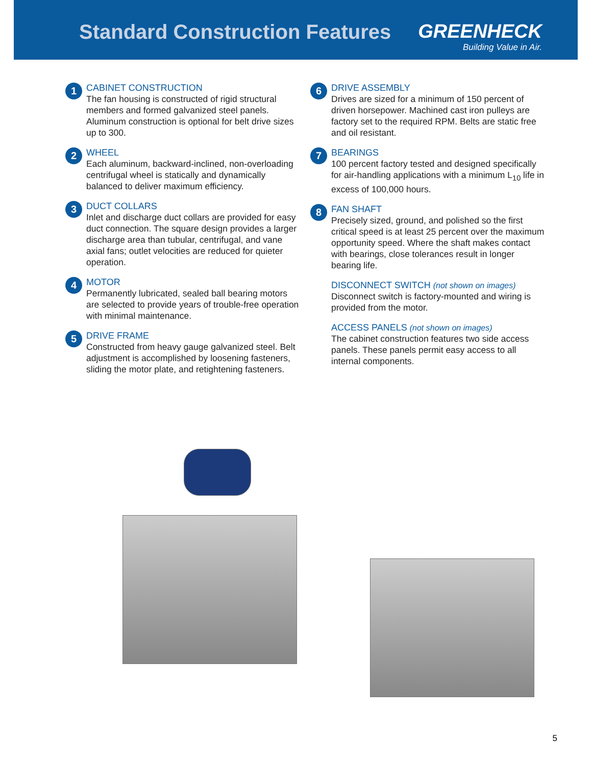Standard Construction Features GREENHECK
Building Value in Air.
1
CABINET CONSTRUCTION
The fan housing is constructed of rigid structural members and formed galvanized steel panels. Aluminum construction is optional for belt drive sizes up to 300.
2
WHEEL
Each aluminum, backward-inclined, non-overloading centrifugal wheel is statically and dynamically balanced to deliver maximum efficiency.
3
DUCT COLLARS
Inlet and discharge duct collars are provided for easy duct connection. The square design provides a larger discharge area than tubular, centrifugal, and vane axial fans; outlet velocities are reduced for quieter operation.
4
MOTOR
Permanently lubricated, sealed ball bearing motors are selected to provide years of trouble-free operation with minimal maintenance.
5
DRIVE FRAME
Constructed from heavy gauge galvanized steel. Belt adjustment is accomplished by loosening fasteners, sliding the motor plate, and retightening fasteners.
6
DRIVE ASSEMBLY
Drives are sized for a minimum of 150 percent of driven horsepower. Machined cast iron pulleys are factory set to the required RPM. Belts are static free and oil resistant.
7
BEARINGS
100 percent factory tested and designed specifically for air-handling applications with a minimum L<sub>10</sub> life in excess of 100,000 hours.
8
FAN SHAFT
Precisely sized, ground, and polished so the first critical speed is at least 25 percent over the maximum opportunity speed. Where the shaft makes contact with bearings, close tolerances result in longer bearing life.
DISCONNECT SWITCH (not shown on images)
Disconnect switch is factory-mounted and wiring is provided from the motor.
ACCESS PANELS (not shown on images)
The cabinet construction features two side access panels. These panels permit easy access to all internal components.
5